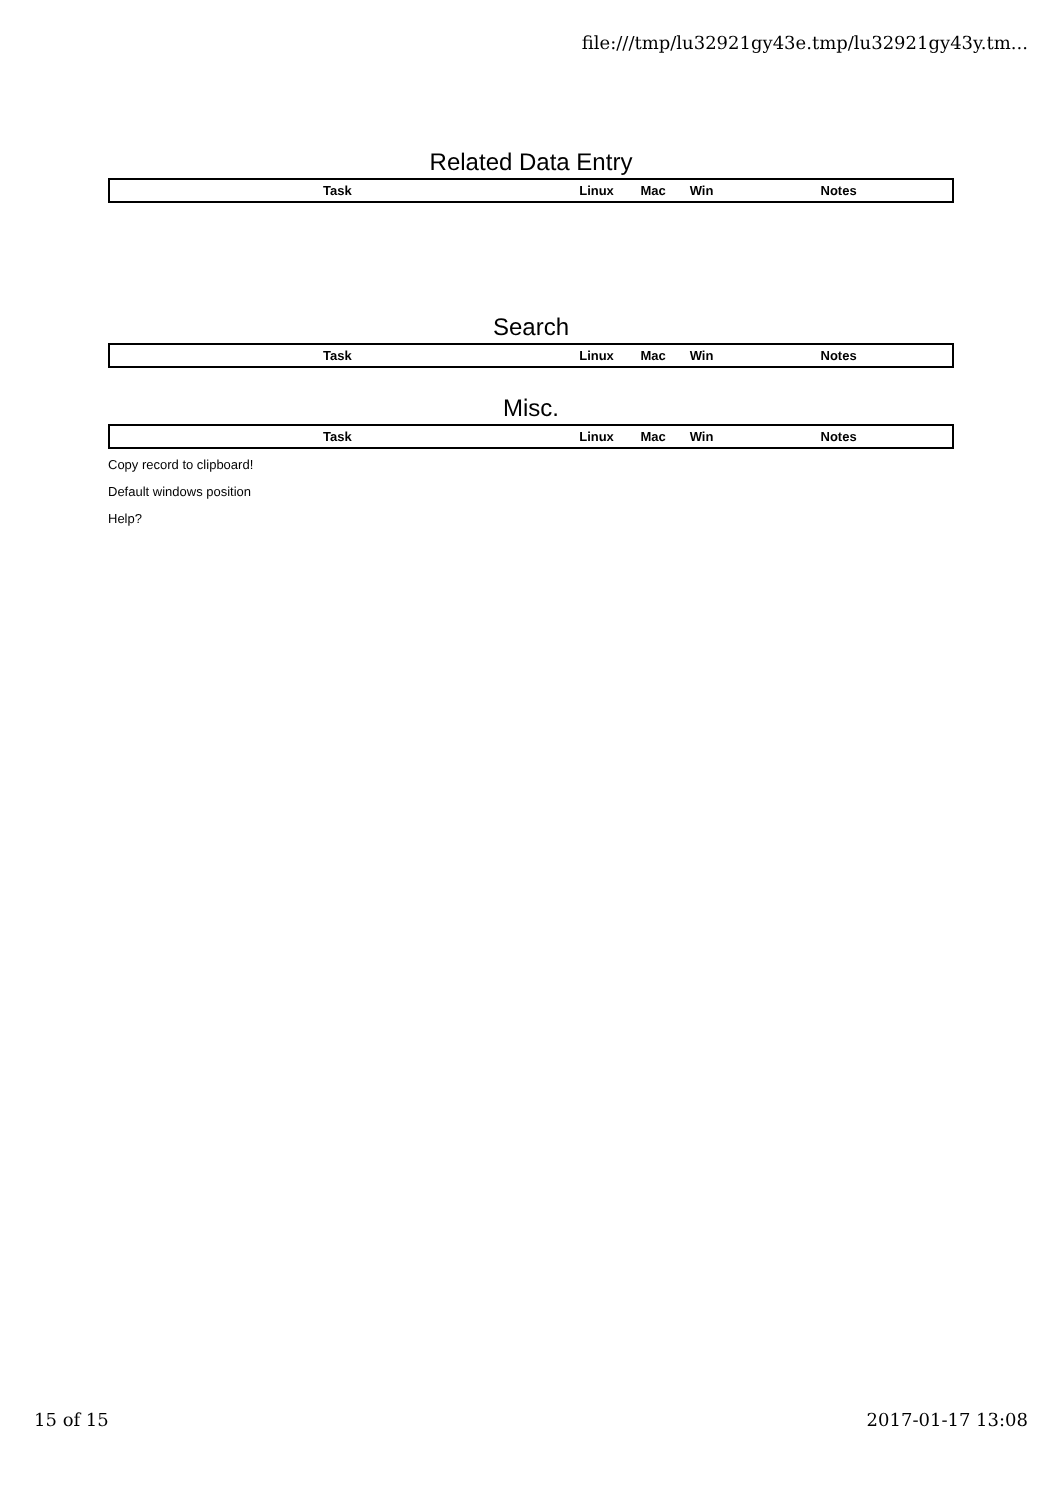file:///tmp/lu32921gy43e.tmp/lu32921gy43y.tm...
Related Data Entry
| Task | Linux | Mac | Win | Notes |
| --- | --- | --- | --- | --- |
Search
| Task | Linux | Mac | Win | Notes |
| --- | --- | --- | --- | --- |
Misc.
| Task | Linux | Mac | Win | Notes |
| --- | --- | --- | --- | --- |
Copy record to clipboard!
Default windows position
Help?
15 of 15 2017-01-17 13:08